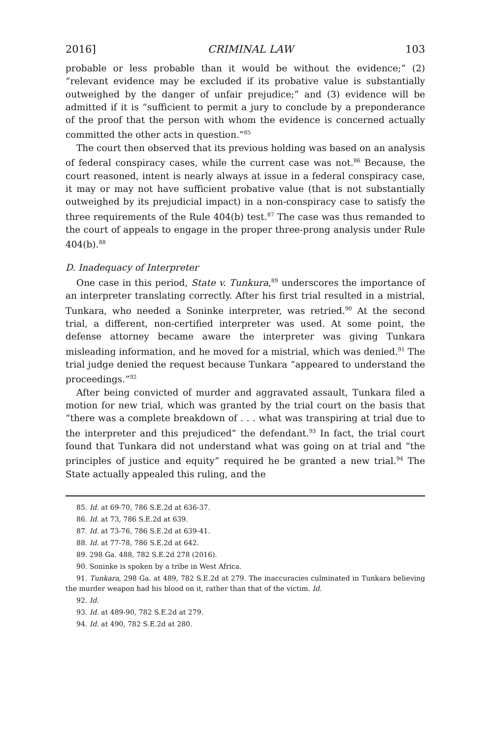2016] CRIMINAL LAW 103
probable or less probable than it would be without the evidence;” (2) “relevant evidence may be excluded if its probative value is substantially outweighed by the danger of unfair prejudice;” and (3) evidence will be admitted if it is “sufficient to permit a jury to conclude by a preponderance of the proof that the person with whom the evidence is concerned actually committed the other acts in question.”<sup>85</sup>
The court then observed that its previous holding was based on an analysis of federal conspiracy cases, while the current case was not.<sup>86</sup> Because, the court reasoned, intent is nearly always at issue in a federal conspiracy case, it may or may not have sufficient probative value (that is not substantially outweighed by its prejudicial impact) in a non-conspiracy case to satisfy the three requirements of the Rule 404(b) test.<sup>87</sup> The case was thus remanded to the court of appeals to engage in the proper three-prong analysis under Rule 404(b).<sup>88</sup>
D. Inadequacy of Interpreter
One case in this period, State v. Tunkura,<sup>89</sup> underscores the importance of an interpreter translating correctly. After his first trial resulted in a mistrial, Tunkara, who needed a Soninke interpreter, was retried.<sup>90</sup> At the second trial, a different, non-certified interpreter was used. At some point, the defense attorney became aware the interpreter was giving Tunkara misleading information, and he moved for a mistrial, which was denied.<sup>91</sup> The trial judge denied the request because Tunkara “appeared to understand the proceedings.”<sup>92</sup>
After being convicted of murder and aggravated assault, Tunkara filed a motion for new trial, which was granted by the trial court on the basis that “there was a complete breakdown of . . . what was transpiring at trial due to the interpreter and this prejudiced” the defendant.<sup>93</sup> In fact, the trial court found that Tunkara did not understand what was going on at trial and “the principles of justice and equity” required he be granted a new trial.<sup>94</sup> The State actually appealed this ruling, and the
85. Id. at 69-70, 786 S.E.2d at 636-37.
86. Id. at 73, 786 S.E.2d at 639.
87. Id. at 73-76, 786 S.E.2d at 639-41.
88. Id. at 77-78, 786 S.E.2d at 642.
89. 298 Ga. 488, 782 S.E.2d 278 (2016).
90. Soninke is spoken by a tribe in West Africa.
91. Tunkara, 298 Ga. at 489, 782 S.E.2d at 279. The inaccuracies culminated in Tunkara believing the murder weapon had his blood on it, rather than that of the victim. Id.
92. Id.
93. Id. at 489-90, 782 S.E.2d at 279.
94. Id. at 490, 782 S.E.2d at 280.